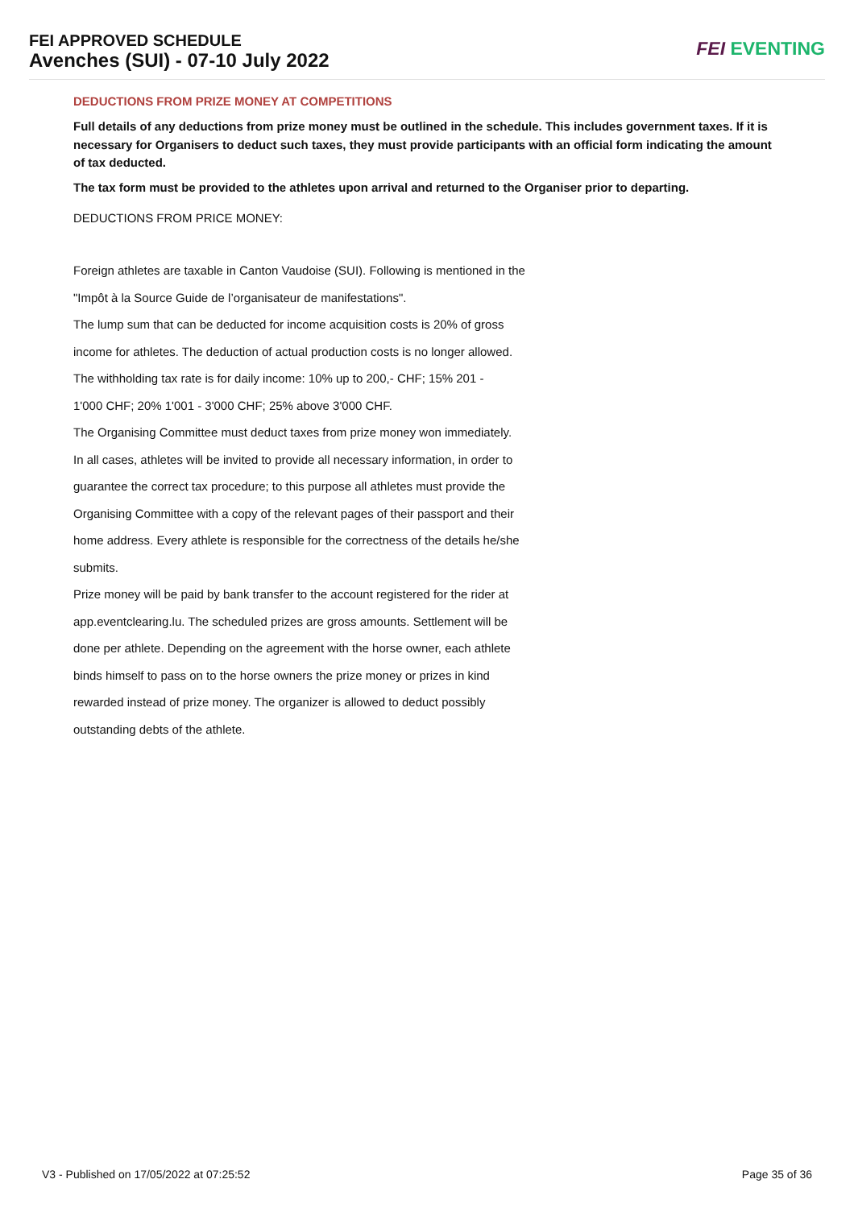FEI APPROVED SCHEDULE
Avenches (SUI) - 07-10 July 2022
FEI EVENTING
DEDUCTIONS FROM PRIZE MONEY AT COMPETITIONS
Full details of any deductions from prize money must be outlined in the schedule. This includes government taxes. If it is necessary for Organisers to deduct such taxes, they must provide participants with an official form indicating the amount of tax deducted.
The tax form must be provided to the athletes upon arrival and returned to the Organiser prior to departing.
DEDUCTIONS FROM PRICE MONEY:
Foreign athletes are taxable in Canton Vaudoise (SUI). Following is mentioned in the
"Impôt à la Source Guide de l’organisateur de manifestations".
The lump sum that can be deducted for income acquisition costs is 20% of gross
income for athletes. The deduction of actual production costs is no longer allowed.
The withholding tax rate is for daily income: 10% up to 200,- CHF; 15% 201 -
1'000 CHF; 20% 1'001 - 3'000 CHF; 25% above 3'000 CHF.
The Organising Committee must deduct taxes from prize money won immediately.
In all cases, athletes will be invited to provide all necessary information, in order to
guarantee the correct tax procedure; to this purpose all athletes must provide the
Organising Committee with a copy of the relevant pages of their passport and their
home address. Every athlete is responsible for the correctness of the details he/she
submits.
Prize money will be paid by bank transfer to the account registered for the rider at
app.eventclearing.lu. The scheduled prizes are gross amounts. Settlement will be
done per athlete. Depending on the agreement with the horse owner, each athlete
binds himself to pass on to the horse owners the prize money or prizes in kind
rewarded instead of prize money. The organizer is allowed to deduct possibly
outstanding debts of the athlete.
V3 - Published on 17/05/2022 at 07:25:52 Page 35 of 36